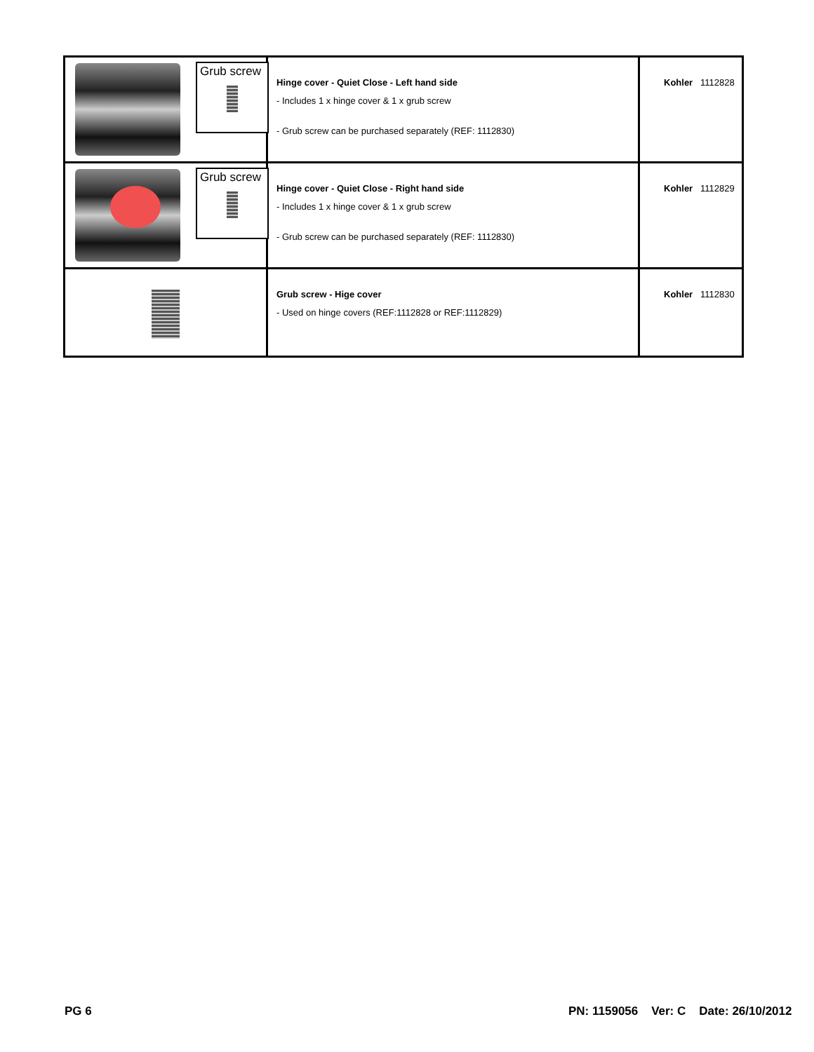| Grub screw | Hinge cover - Quiet Close - Left hand side - Includes 1 x hinge cover & 1 x grub screw - Grub screw can be purchased separately (REF: 1112830) | Kohler 1112828 |
| Grub screw | Hinge cover - Quiet Close - Right hand side - Includes 1 x hinge cover & 1 x grub screw - Grub screw can be purchased separately (REF: 1112830) | Kohler 1112829 |
| | Grub screw - Hige cover - Used on hinge covers (REF:1112828 or REF:1112829) | Kohler 1112830 |
PG 6
PN: 1159056 Ver: C Date: 26/10/2012